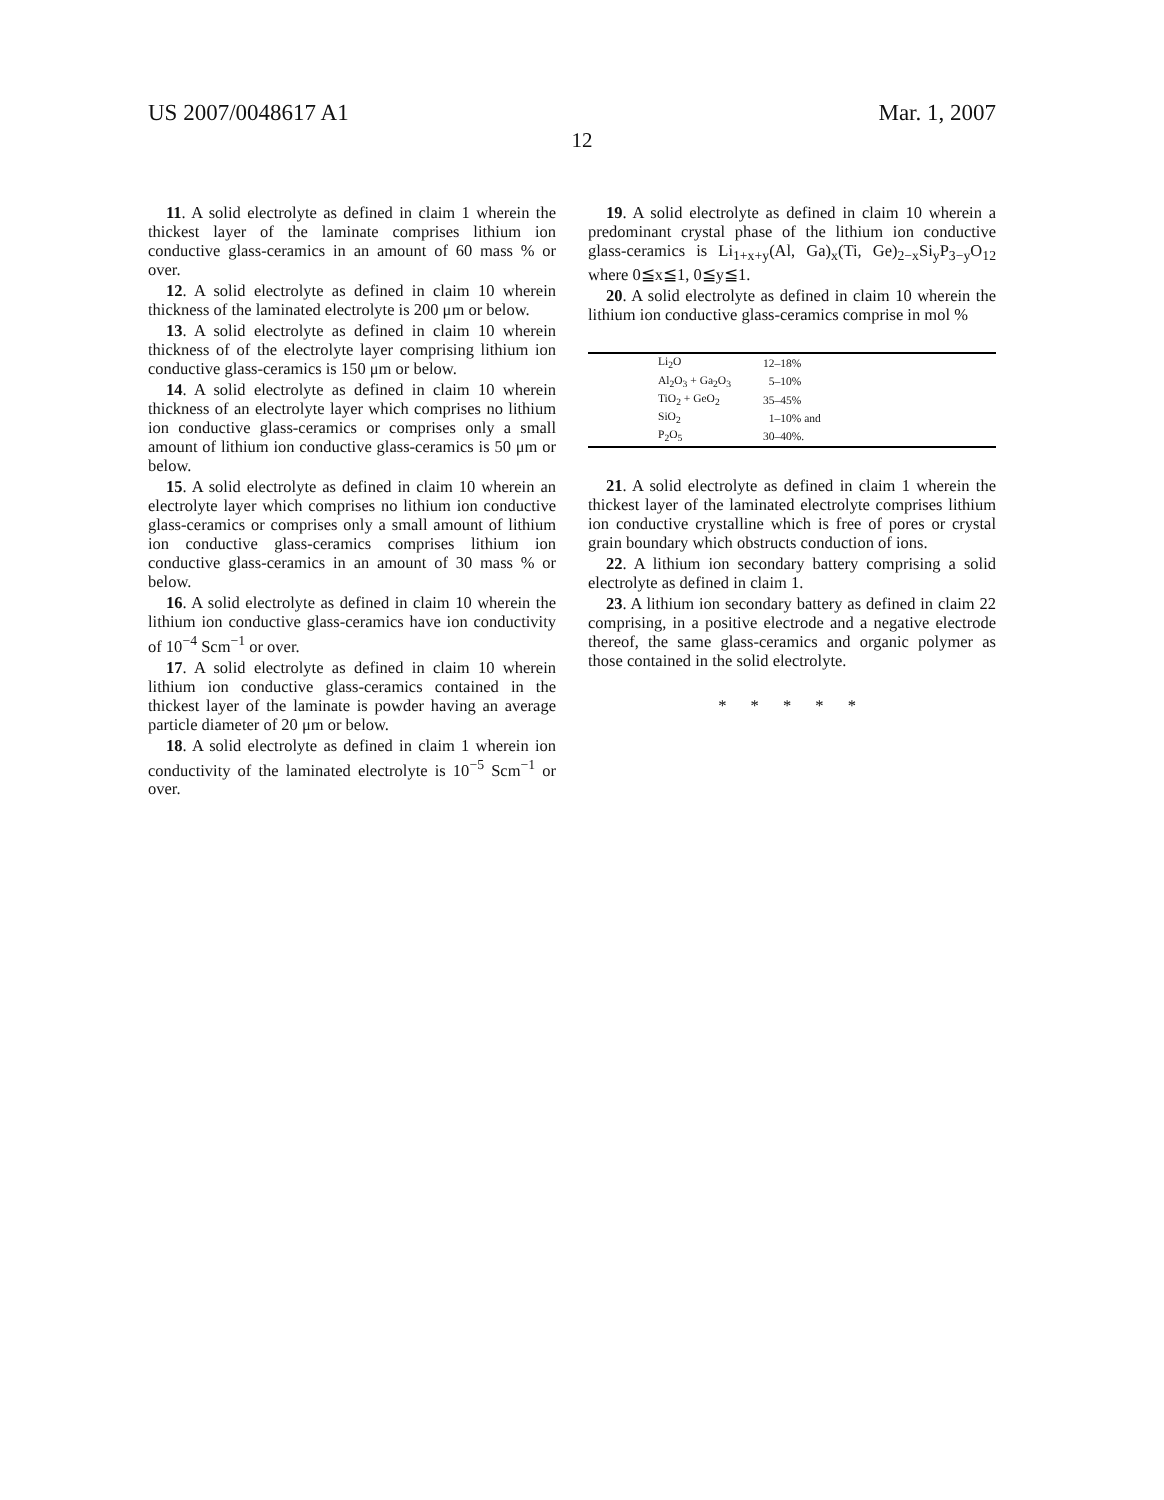US 2007/0048617 A1 Mar. 1, 2007
12
11. A solid electrolyte as defined in claim 1 wherein the thickest layer of the laminate comprises lithium ion conductive glass-ceramics in an amount of 60 mass % or over.
12. A solid electrolyte as defined in claim 10 wherein thickness of the laminated electrolyte is 200 μm or below.
13. A solid electrolyte as defined in claim 10 wherein thickness of of the electrolyte layer comprising lithium ion conductive glass-ceramics is 150 μm or below.
14. A solid electrolyte as defined in claim 10 wherein thickness of an electrolyte layer which comprises no lithium ion conductive glass-ceramics or comprises only a small amount of lithium ion conductive glass-ceramics is 50 μm or below.
15. A solid electrolyte as defined in claim 10 wherein an electrolyte layer which comprises no lithium ion conductive glass-ceramics or comprises only a small amount of lithium ion conductive glass-ceramics comprises lithium ion conductive glass-ceramics in an amount of 30 mass % or below.
16. A solid electrolyte as defined in claim 10 wherein the lithium ion conductive glass-ceramics have ion conductivity of 10<sup>−4</sup> Scm<sup>−1</sup> or over.
17. A solid electrolyte as defined in claim 10 wherein lithium ion conductive glass-ceramics contained in the thickest layer of the laminate is powder having an average particle diameter of 20 μm or below.
18. A solid electrolyte as defined in claim 1 wherein ion conductivity of the laminated electrolyte is 10<sup>−5</sup> Scm<sup>−1</sup> or over.
19. A solid electrolyte as defined in claim 10 wherein a predominant crystal phase of the lithium ion conductive glass-ceramics is Li<sub>1+x+y</sub>(Al, Ga)<sub>x</sub>(Ti, Ge)<sub>2−x</sub>Si<sub>y</sub>P<sub>3−y</sub>O<sub>12</sub> where 0≦x≦1, 0≦y≦1.
20. A solid electrolyte as defined in claim 10 wherein the lithium ion conductive glass-ceramics comprise in mol %
| Li<sub>2</sub>O | 12–18% |
| Al<sub>2</sub>O<sub>3</sub> + Ga<sub>2</sub>O<sub>3</sub> | 5–10% |
| TiO<sub>2</sub> + GeO<sub>2</sub> | 35–45% |
| SiO<sub>2</sub> | 1–10% and |
| P<sub>2</sub>O<sub>5</sub> | 30–40%. |
21. A solid electrolyte as defined in claim 1 wherein the thickest layer of the laminated electrolyte comprises lithium ion conductive crystalline which is free of pores or crystal grain boundary which obstructs conduction of ions.
22. A lithium ion secondary battery comprising a solid electrolyte as defined in claim 1.
23. A lithium ion secondary battery as defined in claim 22 comprising, in a positive electrode and a negative electrode thereof, the same glass-ceramics and organic polymer as those contained in the solid electrolyte.
* * * * *